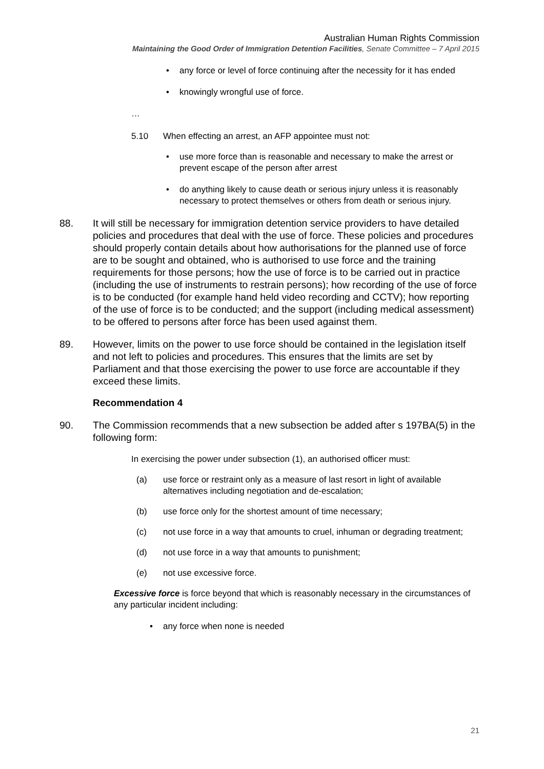Australian Human Rights Commission
Maintaining the Good Order of Immigration Detention Facilities, Senate Committee – 7 April 2015
• any force or level of force continuing after the necessity for it has ended
• knowingly wrongful use of force.
…
5.10 When effecting an arrest, an AFP appointee must not:
• use more force than is reasonable and necessary to make the arrest or prevent escape of the person after arrest
• do anything likely to cause death or serious injury unless it is reasonably necessary to protect themselves or others from death or serious injury.
88. It will still be necessary for immigration detention service providers to have detailed policies and procedures that deal with the use of force. These policies and procedures should properly contain details about how authorisations for the planned use of force are to be sought and obtained, who is authorised to use force and the training requirements for those persons; how the use of force is to be carried out in practice (including the use of instruments to restrain persons); how recording of the use of force is to be conducted (for example hand held video recording and CCTV); how reporting of the use of force is to be conducted; and the support (including medical assessment) to be offered to persons after force has been used against them.
89. However, limits on the power to use force should be contained in the legislation itself and not left to policies and procedures. This ensures that the limits are set by Parliament and that those exercising the power to use force are accountable if they exceed these limits.
Recommendation 4
90. The Commission recommends that a new subsection be added after s 197BA(5) in the following form:
In exercising the power under subsection (1), an authorised officer must:
(a) use force or restraint only as a measure of last resort in light of available alternatives including negotiation and de-escalation;
(b) use force only for the shortest amount of time necessary;
(c) not use force in a way that amounts to cruel, inhuman or degrading treatment;
(d) not use force in a way that amounts to punishment;
(e) not use excessive force.
Excessive force is force beyond that which is reasonably necessary in the circumstances of any particular incident including:
• any force when none is needed
21